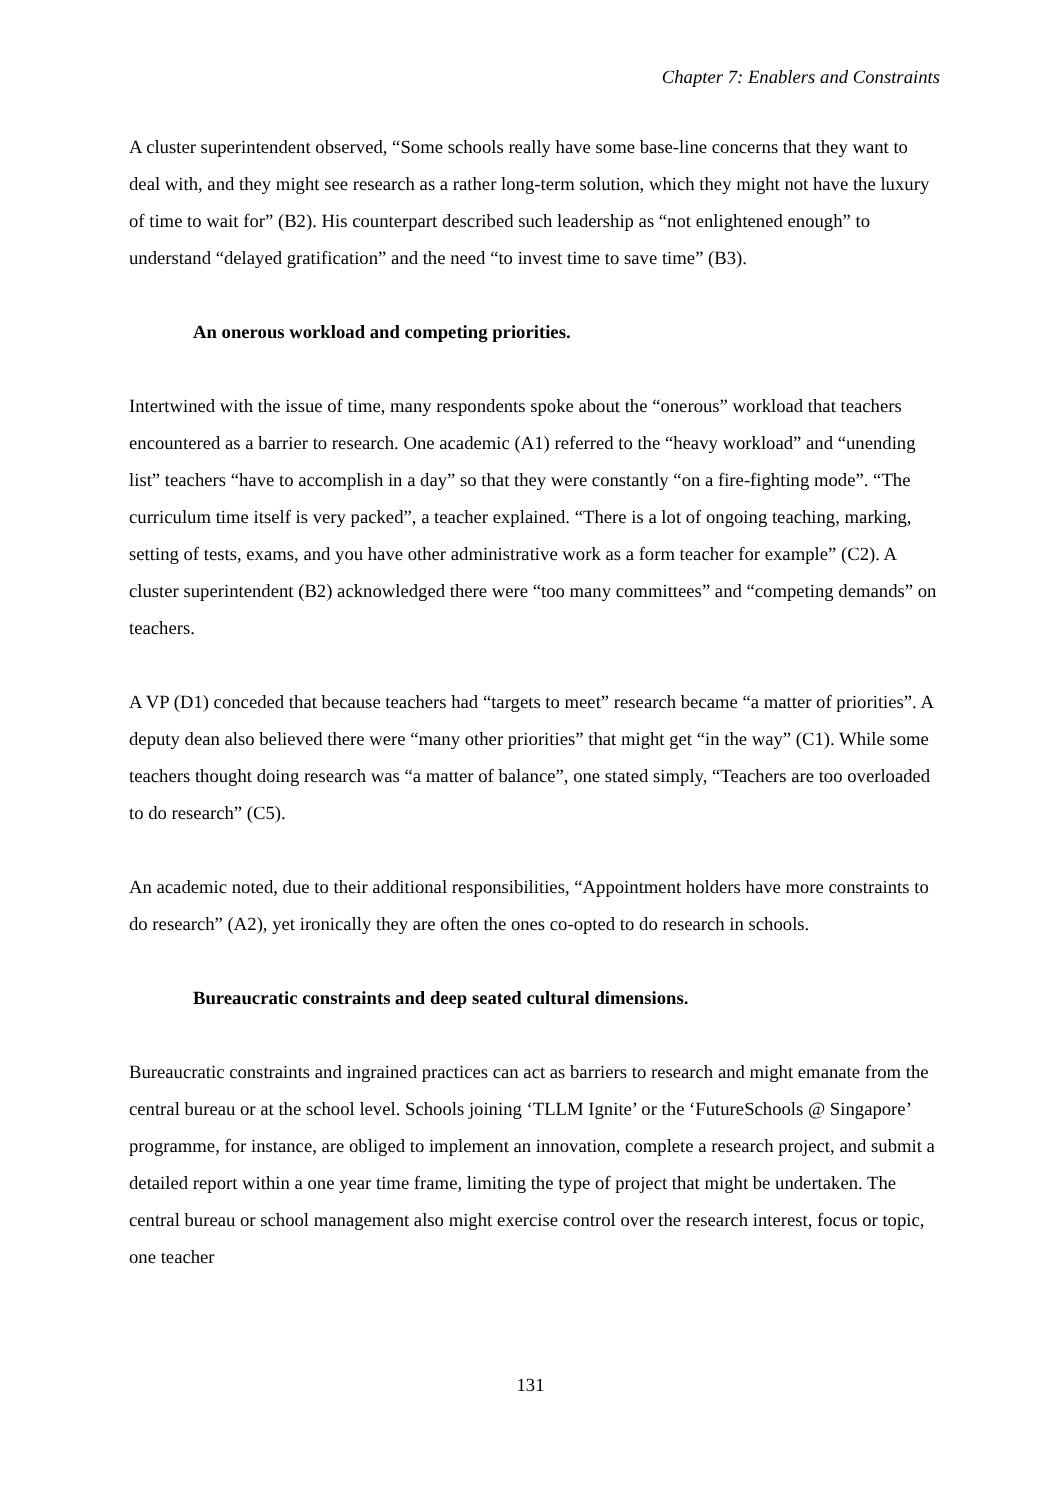Chapter 7: Enablers and Constraints
A cluster superintendent observed, “Some schools really have some base-line concerns that they want to deal with, and they might see research as a rather long-term solution, which they might not have the luxury of time to wait for” (B2). His counterpart described such leadership as “not enlightened enough” to understand “delayed gratification” and the need “to invest time to save time” (B3).
An onerous workload and competing priorities.
Intertwined with the issue of time, many respondents spoke about the “onerous” workload that teachers encountered as a barrier to research. One academic (A1) referred to the “heavy workload” and “unending list” teachers “have to accomplish in a day” so that they were constantly “on a fire-fighting mode”. “The curriculum time itself is very packed”, a teacher explained. “There is a lot of ongoing teaching, marking, setting of tests, exams, and you have other administrative work as a form teacher for example” (C2). A cluster superintendent (B2) acknowledged there were “too many committees” and “competing demands” on teachers.
A VP (D1) conceded that because teachers had “targets to meet” research became “a matter of priorities”. A deputy dean also believed there were “many other priorities” that might get “in the way” (C1). While some teachers thought doing research was “a matter of balance”, one stated simply, “Teachers are too overloaded to do research” (C5).
An academic noted, due to their additional responsibilities, “Appointment holders have more constraints to do research” (A2), yet ironically they are often the ones co-opted to do research in schools.
Bureaucratic constraints and deep seated cultural dimensions.
Bureaucratic constraints and ingrained practices can act as barriers to research and might emanate from the central bureau or at the school level. Schools joining ‘TLLM Ignite’ or the ‘FutureSchools @ Singapore’ programme, for instance, are obliged to implement an innovation, complete a research project, and submit a detailed report within a one year time frame, limiting the type of project that might be undertaken. The central bureau or school management also might exercise control over the research interest, focus or topic, one teacher
131